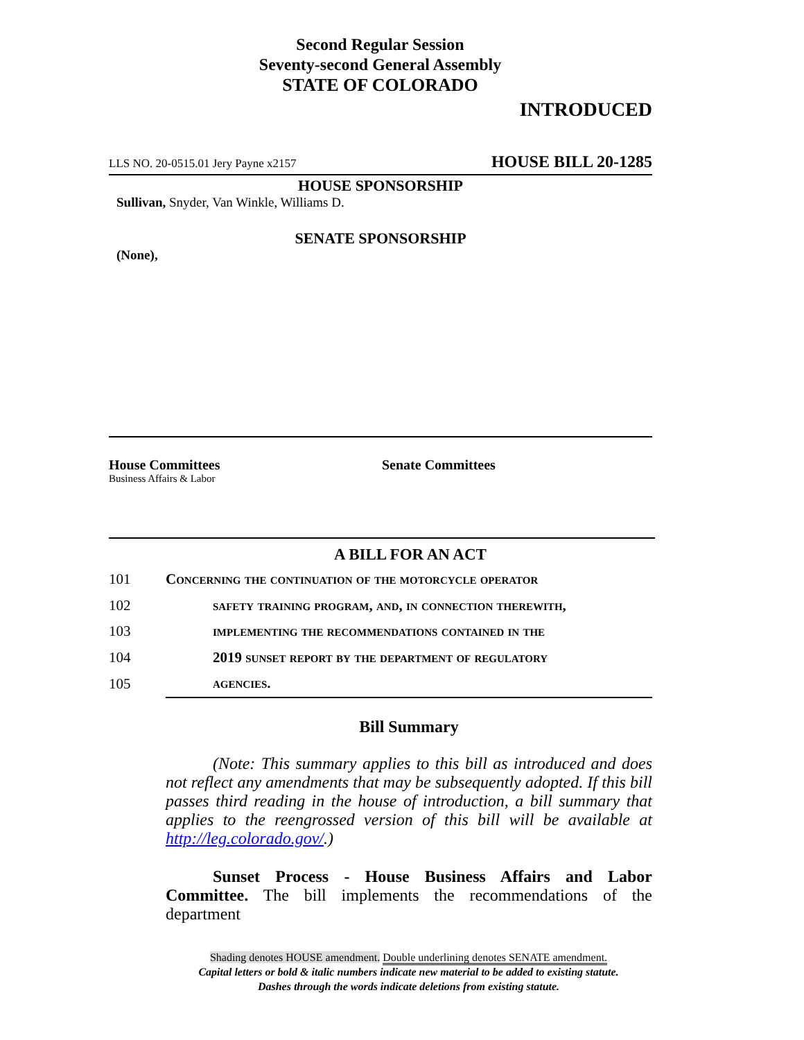Second Regular Session
Seventy-second General Assembly
STATE OF COLORADO
INTRODUCED
LLS NO. 20-0515.01 Jery Payne x2157 HOUSE BILL 20-1285
HOUSE SPONSORSHIP
Sullivan, Snyder, Van Winkle, Williams D.
SENATE SPONSORSHIP
(None),
House Committees
Business Affairs & Labor
Senate Committees
A BILL FOR AN ACT
| 101 | Concerning the continuation of the motorcycle operator |
| 102 | safety training program, and, in connection therewith, |
| 103 | implementing the recommendations contained in the |
| 104 | 2019 sunset report by the department of regulatory |
| 105 | agencies. |
Bill Summary
(Note: This summary applies to this bill as introduced and does not reflect any amendments that may be subsequently adopted. If this bill passes third reading in the house of introduction, a bill summary that applies to the reengrossed version of this bill will be available at http://leg.colorado.gov/.)
Sunset Process - House Business Affairs and Labor Committee. The bill implements the recommendations of the department
Shading denotes HOUSE amendment. Double underlining denotes SENATE amendment.
Capital letters or bold & italic numbers indicate new material to be added to existing statute.
Dashes through the words indicate deletions from existing statute.